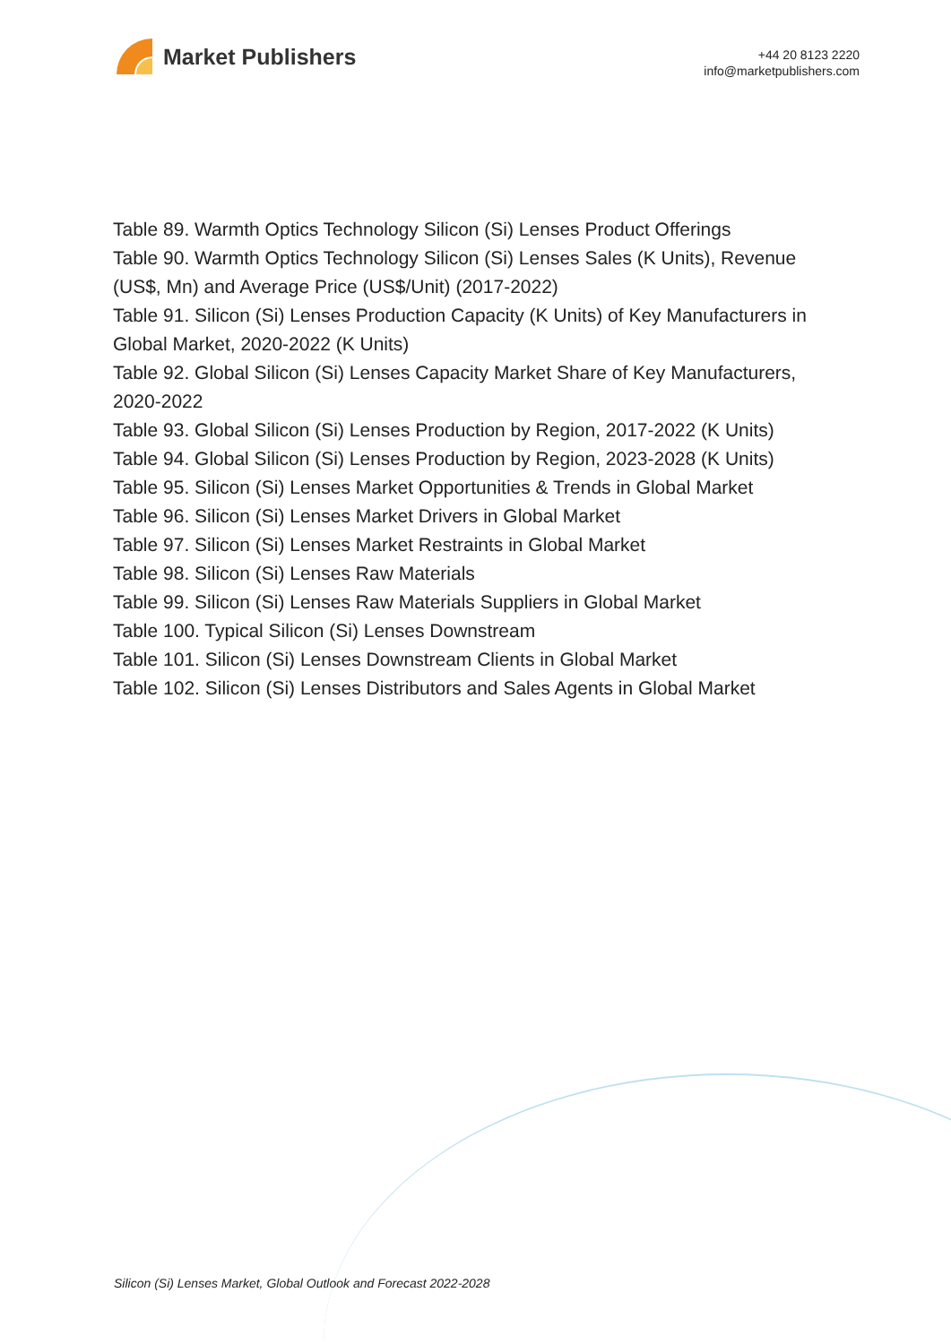Market Publishers
+44 20 8123 2220
info@marketpublishers.com
Table 89. Warmth Optics Technology Silicon (Si) Lenses Product Offerings
Table 90. Warmth Optics Technology Silicon (Si) Lenses Sales (K Units), Revenue (US$, Mn) and Average Price (US$/Unit) (2017-2022)
Table 91. Silicon (Si) Lenses Production Capacity (K Units) of Key Manufacturers in Global Market, 2020-2022 (K Units)
Table 92. Global Silicon (Si) Lenses Capacity Market Share of Key Manufacturers, 2020-2022
Table 93. Global Silicon (Si) Lenses Production by Region, 2017-2022 (K Units)
Table 94. Global Silicon (Si) Lenses Production by Region, 2023-2028 (K Units)
Table 95. Silicon (Si) Lenses Market Opportunities & Trends in Global Market
Table 96. Silicon (Si) Lenses Market Drivers in Global Market
Table 97. Silicon (Si) Lenses Market Restraints in Global Market
Table 98. Silicon (Si) Lenses Raw Materials
Table 99. Silicon (Si) Lenses Raw Materials Suppliers in Global Market
Table 100. Typical Silicon (Si) Lenses Downstream
Table 101. Silicon (Si) Lenses Downstream Clients in Global Market
Table 102. Silicon (Si) Lenses Distributors and Sales Agents in Global Market
Silicon (Si) Lenses Market, Global Outlook and Forecast 2022-2028